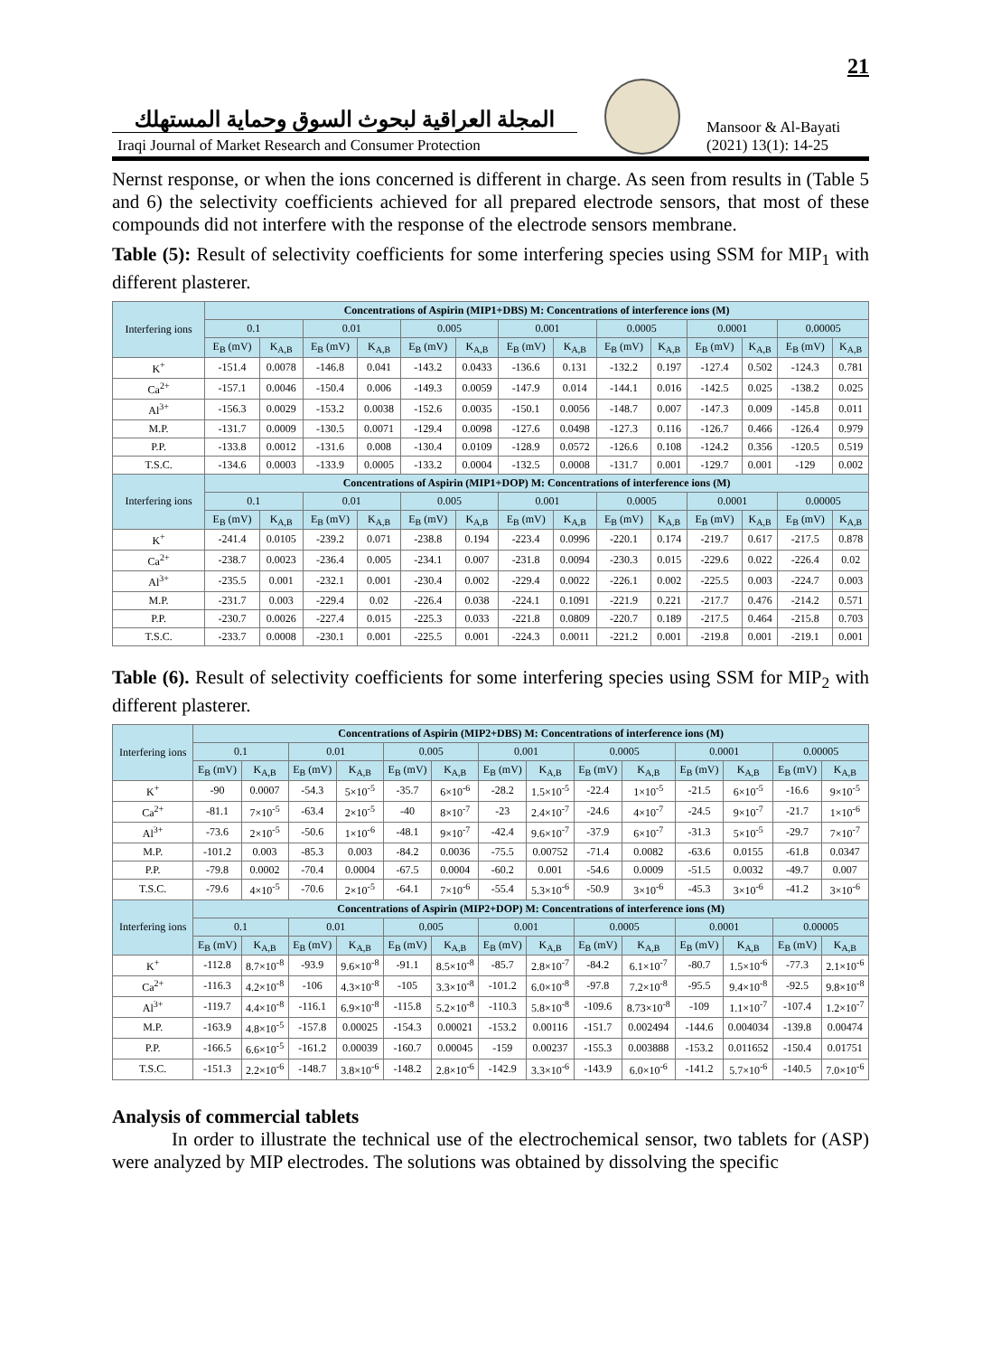21
المجلة العراقية لبحوث السوق وحماية المستهلك
Iraqi Journal of Market Research and Consumer Protection
Mansoor & Al-Bayati
(2021) 13(1): 14-25
Nernst response, or when the ions concerned is different in charge. As seen from results in (Table 5 and 6) the selectivity coefficients achieved for all prepared electrode sensors, that most of these compounds did not interfere with the response of the electrode sensors membrane.
Table (5): Result of selectivity coefficients for some interfering species using SSM for MIP<sub>1</sub> with different plasterer.
| Interfering ions | Concentrations of Aspirin (MIP1+DBS) M: Concentrations of interference ions (M) | | | | | | | | | | | | | |
| --- | --- | --- | --- | --- | --- | --- | --- | --- | --- | --- | --- | --- | --- | --- |
| | 0.1 | | 0.01 | | 0.005 | | 0.001 | | 0.0005 | | 0.0001 | | 0.00005 | |
| | E<sub>B</sub> (mV) | K<sub>A,B</sub> | E<sub>B</sub> (mV) | K<sub>A,B</sub> | E<sub>B</sub> (mV) | K<sub>A,B</sub> | E<sub>B</sub> (mV) | K<sub>A,B</sub> | E<sub>B</sub> (mV) | K<sub>A,B</sub> | E<sub>B</sub> (mV) | K<sub>A,B</sub> | E<sub>B</sub> (mV) | K<sub>A,B</sub> |
| K<sup>+</sup> | -151.4 | 0.0078 | -146.8 | 0.041 | -143.2 | 0.0433 | -136.6 | 0.131 | -132.2 | 0.197 | -127.4 | 0.502 | -124.3 | 0.781 |
| Ca<sup>2+</sup> | -157.1 | 0.0046 | -150.4 | 0.006 | -149.3 | 0.0059 | -147.9 | 0.014 | -144.1 | 0.016 | -142.5 | 0.025 | -138.2 | 0.025 |
| Al<sup>3+</sup> | -156.3 | 0.0029 | -153.2 | 0.0038 | -152.6 | 0.0035 | -150.1 | 0.0056 | -148.7 | 0.007 | -147.3 | 0.009 | -145.8 | 0.011 |
| M.P. | -131.7 | 0.0009 | -130.5 | 0.0071 | -129.4 | 0.0098 | -127.6 | 0.0498 | -127.3 | 0.116 | -126.7 | 0.466 | -126.4 | 0.979 |
| P.P. | -133.8 | 0.0012 | -131.6 | 0.008 | -130.4 | 0.0109 | -128.9 | 0.0572 | -126.6 | 0.108 | -124.2 | 0.356 | -120.5 | 0.519 |
| T.S.C. | -134.6 | 0.0003 | -133.9 | 0.0005 | -133.2 | 0.0004 | -132.5 | 0.0008 | -131.7 | 0.001 | -129.7 | 0.001 | -129 | 0.002 |
| Interfering ions | Concentrations of Aspirin (MIP1+DOP) M: Concentrations of interference ions (M) | | | | | | | | | | | | | |
| | 0.1 | | 0.01 | | 0.005 | | 0.001 | | 0.0005 | | 0.0001 | | 0.00005 | |
| | E<sub>B</sub> (mV) | K<sub>A,B</sub> | E<sub>B</sub> (mV) | K<sub>A,B</sub> | E<sub>B</sub> (mV) | K<sub>A,B</sub> | E<sub>B</sub> (mV) | K<sub>A,B</sub> | E<sub>B</sub> (mV) | K<sub>A,B</sub> | E<sub>B</sub> (mV) | K<sub>A,B</sub> | E<sub>B</sub> (mV) | K<sub>A,B</sub> |
| K<sup>+</sup> | -241.4 | 0.0105 | -239.2 | 0.071 | -238.8 | 0.194 | -223.4 | 0.0996 | -220.1 | 0.174 | -219.7 | 0.617 | -217.5 | 0.878 |
| Ca<sup>2+</sup> | -238.7 | 0.0023 | -236.4 | 0.005 | -234.1 | 0.007 | -231.8 | 0.0094 | -230.3 | 0.015 | -229.6 | 0.022 | -226.4 | 0.02 |
| Al<sup>3+</sup> | -235.5 | 0.001 | -232.1 | 0.001 | -230.4 | 0.002 | -229.4 | 0.0022 | -226.1 | 0.002 | -225.5 | 0.003 | -224.7 | 0.003 |
| M.P. | -231.7 | 0.003 | -229.4 | 0.02 | -226.4 | 0.038 | -224.1 | 0.1091 | -221.9 | 0.221 | -217.7 | 0.476 | -214.2 | 0.571 |
| P.P. | -230.7 | 0.0026 | -227.4 | 0.015 | -225.3 | 0.033 | -221.8 | 0.0809 | -220.7 | 0.189 | -217.5 | 0.464 | -215.8 | 0.703 |
| T.S.C. | -233.7 | 0.0008 | -230.1 | 0.001 | -225.5 | 0.001 | -224.3 | 0.0011 | -221.2 | 0.001 | -219.8 | 0.001 | -219.1 | 0.001 |
Table (6). Result of selectivity coefficients for some interfering species using SSM for MIP<sub>2</sub> with different plasterer.
| Interfering ions | Concentrations of Aspirin (MIP2+DBS) M: Concentrations of interference ions (M) | | | | | | | | | | | | | |
| --- | --- | --- | --- | --- | --- | --- | --- | --- | --- | --- | --- | --- | --- | --- |
| | 0.1 | | 0.01 | | 0.005 | | 0.001 | | 0.0005 | | 0.0001 | | 0.00005 | |
| | E<sub>B</sub> (mV) | K<sub>A,B</sub> | E<sub>B</sub> (mV) | K<sub>A,B</sub> | E<sub>B</sub> (mV) | K<sub>A,B</sub> | E<sub>B</sub> (mV) | K<sub>A,B</sub> | E<sub>B</sub> (mV) | K<sub>A,B</sub> | E<sub>B</sub> (mV) | K<sub>A,B</sub> | E<sub>B</sub> (mV) | K<sub>A,B</sub> |
| K<sup>+</sup> | -90 | 0.0007 | -54.3 | 5×10<sup>-5</sup> | -35.7 | 6×10<sup>-6</sup> | -28.2 | 1.5×10<sup>-5</sup> | -22.4 | 1×10<sup>-5</sup> | -21.5 | 6×10<sup>-5</sup> | -16.6 | 9×10<sup>-5</sup> |
| Ca<sup>2+</sup> | -81.1 | 7×10<sup>-5</sup> | -63.4 | 2×10<sup>-5</sup> | -40 | 8×10<sup>-7</sup> | -23 | 2.4×10<sup>-7</sup> | -24.6 | 4×10<sup>-7</sup> | -24.5 | 9×10<sup>-7</sup> | -21.7 | 1×10<sup>-6</sup> |
| Al<sup>3+</sup> | -73.6 | 2×10<sup>-5</sup> | -50.6 | 1×10<sup>-6</sup> | -48.1 | 9×10<sup>-7</sup> | -42.4 | 9.6×10<sup>-7</sup> | -37.9 | 6×10<sup>-7</sup> | -31.3 | 5×10<sup>-5</sup> | -29.7 | 7×10<sup>-7</sup> |
| M.P. | -101.2 | 0.003 | -85.3 | 0.003 | -84.2 | 0.0036 | -75.5 | 0.00752 | -71.4 | 0.0082 | -63.6 | 0.0155 | -61.8 | 0.0347 |
| P.P. | -79.8 | 0.0002 | -70.4 | 0.0004 | -67.5 | 0.0004 | -60.2 | 0.001 | -54.6 | 0.0009 | -51.5 | 0.0032 | -49.7 | 0.007 |
| T.S.C. | -79.6 | 4×10<sup>-5</sup> | -70.6 | 2×10<sup>-5</sup> | -64.1 | 7×10<sup>-6</sup> | -55.4 | 5.3×10<sup>-6</sup> | -50.9 | 3×10<sup>-6</sup> | -45.3 | 3×10<sup>-6</sup> | -41.2 | 3×10<sup>-6</sup> |
| Interfering ions | Concentrations of Aspirin (MIP2+DOP) M: Concentrations of interference ions (M) | | | | | | | | | | | | | |
| | 0.1 | | 0.01 | | 0.005 | | 0.001 | | 0.0005 | | 0.0001 | | 0.00005 | |
| | E<sub>B</sub> (mV) | K<sub>A,B</sub> | E<sub>B</sub> (mV) | K<sub>A,B</sub> | E<sub>B</sub> (mV) | K<sub>A,B</sub> | E<sub>B</sub> (mV) | K<sub>A,B</sub> | E<sub>B</sub> (mV) | K<sub>A,B</sub> | E<sub>B</sub> (mV) | K<sub>A,B</sub> | E<sub>B</sub> (mV) | K<sub>A,B</sub> |
| K<sup>+</sup> | -112.8 | 8.7×10<sup>-8</sup> | -93.9 | 9.6×10<sup>-8</sup> | -91.1 | 8.5×10<sup>-8</sup> | -85.7 | 2.8×10<sup>-7</sup> | -84.2 | 6.1×10<sup>-7</sup> | -80.7 | 1.5×10<sup>-6</sup> | -77.3 | 2.1×10<sup>-6</sup> |
| Ca<sup>2+</sup> | -116.3 | 4.2×10<sup>-8</sup> | -106 | 4.3×10<sup>-8</sup> | -105 | 3.3×10<sup>-8</sup> | -101.2 | 6.0×10<sup>-8</sup> | -97.8 | 7.2×10<sup>-8</sup> | -95.5 | 9.4×10<sup>-8</sup> | -92.5 | 9.8×10<sup>-8</sup> |
| Al<sup>3+</sup> | -119.7 | 4.4×10<sup>-8</sup> | -116.1 | 6.9×10<sup>-8</sup> | -115.8 | 5.2×10<sup>-8</sup> | -110.3 | 5.8×10<sup>-8</sup> | -109.6 | 8.73×10<sup>-8</sup> | -109 | 1.1×10<sup>-7</sup> | -107.4 | 1.2×10<sup>-7</sup> |
| M.P. | -163.9 | 4.8×10<sup>-5</sup> | -157.8 | 0.00025 | -154.3 | 0.00021 | -153.2 | 0.00116 | -151.7 | 0.002494 | -144.6 | 0.004034 | -139.8 | 0.00474 |
| P.P. | -166.5 | 6.6×10<sup>-5</sup> | -161.2 | 0.00039 | -160.7 | 0.00045 | -159 | 0.00237 | -155.3 | 0.003888 | -153.2 | 0.011652 | -150.4 | 0.01751 |
| T.S.C. | -151.3 | 2.2×10<sup>-6</sup> | -148.7 | 3.8×10<sup>-6</sup> | -148.2 | 2.8×10<sup>-6</sup> | -142.9 | 3.3×10<sup>-6</sup> | -143.9 | 6.0×10<sup>-6</sup> | -141.2 | 5.7×10<sup>-6</sup> | -140.5 | 7.0×10<sup>-6</sup> |
Analysis of commercial tablets
In order to illustrate the technical use of the electrochemical sensor, two tablets for (ASP) were analyzed by MIP electrodes. The solutions was obtained by dissolving the specific